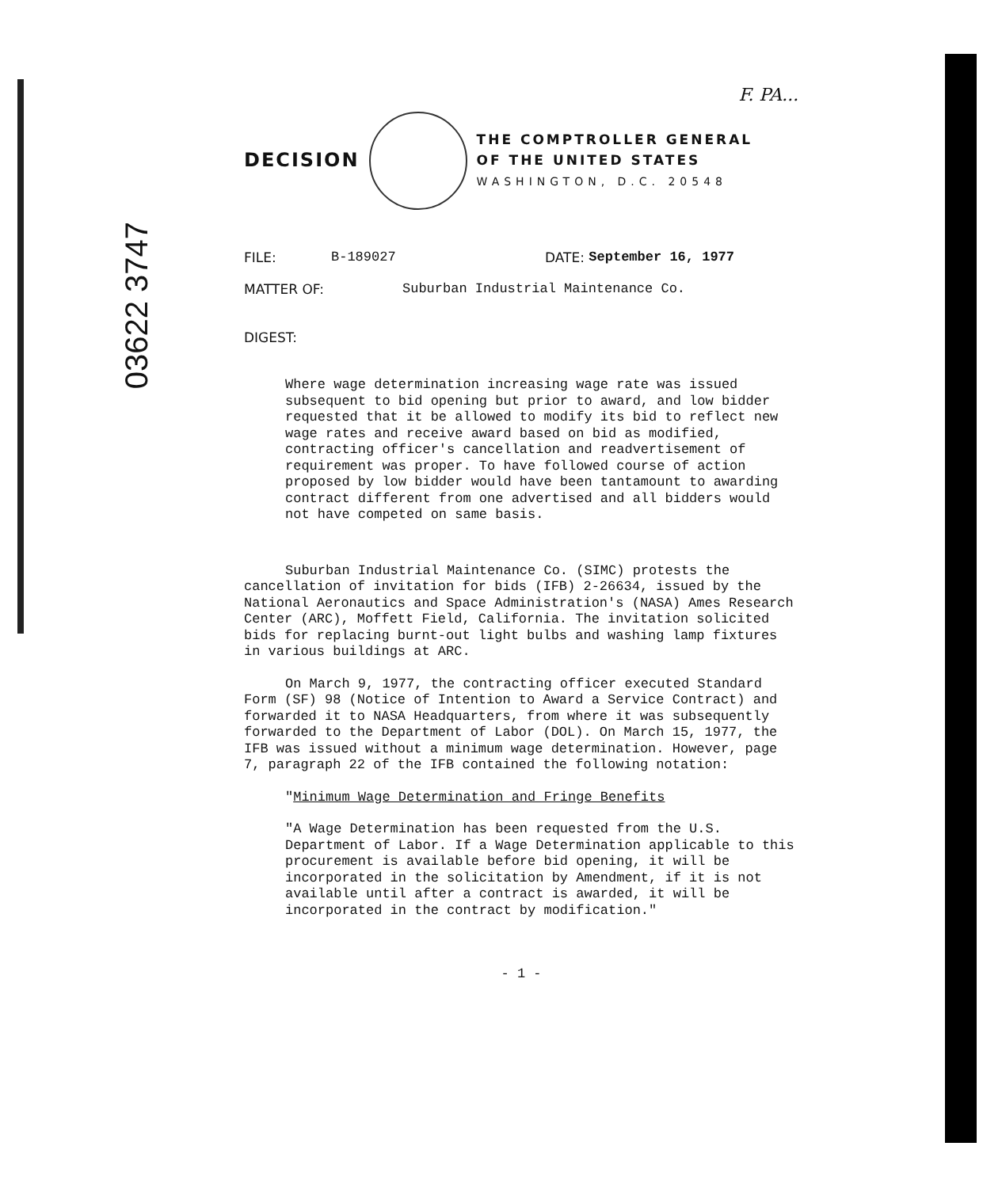03622 3747
F. PA...
DECISION
THE COMPTROLLER GENERAL
OF THE UNITED STATES
WASHINGTON, D.C. 20548
FILE: B-189027 DATE: September 16, 1977
MATTER OF: Suburban Industrial Maintenance Co.
DIGEST:
Where wage determination increasing wage rate was issued subsequent to bid opening but prior to award, and low bidder requested that it be allowed to modify its bid to reflect new wage rates and receive award based on bid as modified, contracting officer's cancellation and readvertisement of requirement was proper. To have followed course of action proposed by low bidder would have been tantamount to awarding contract different from one advertised and all bidders would not have competed on same basis.
Suburban Industrial Maintenance Co. (SIMC) protests the cancellation of invitation for bids (IFB) 2-26634, issued by the National Aeronautics and Space Administration's (NASA) Ames Research Center (ARC), Moffett Field, California. The invitation solicited bids for replacing burnt-out light bulbs and washing lamp fixtures in various buildings at ARC.
On March 9, 1977, the contracting officer executed Standard Form (SF) 98 (Notice of Intention to Award a Service Contract) and forwarded it to NASA Headquarters, from where it was subsequently forwarded to the Department of Labor (DOL). On March 15, 1977, the IFB was issued without a minimum wage determination. However, page 7, paragraph 22 of the IFB contained the following notation:
"Minimum Wage Determination and Fringe Benefits
"A Wage Determination has been requested from the U.S. Department of Labor. If a Wage Determination applicable to this procurement is available before bid opening, it will be incorporated in the solicitation by Amendment, if it is not available until after a contract is awarded, it will be incorporated in the contract by modification."
- 1 -